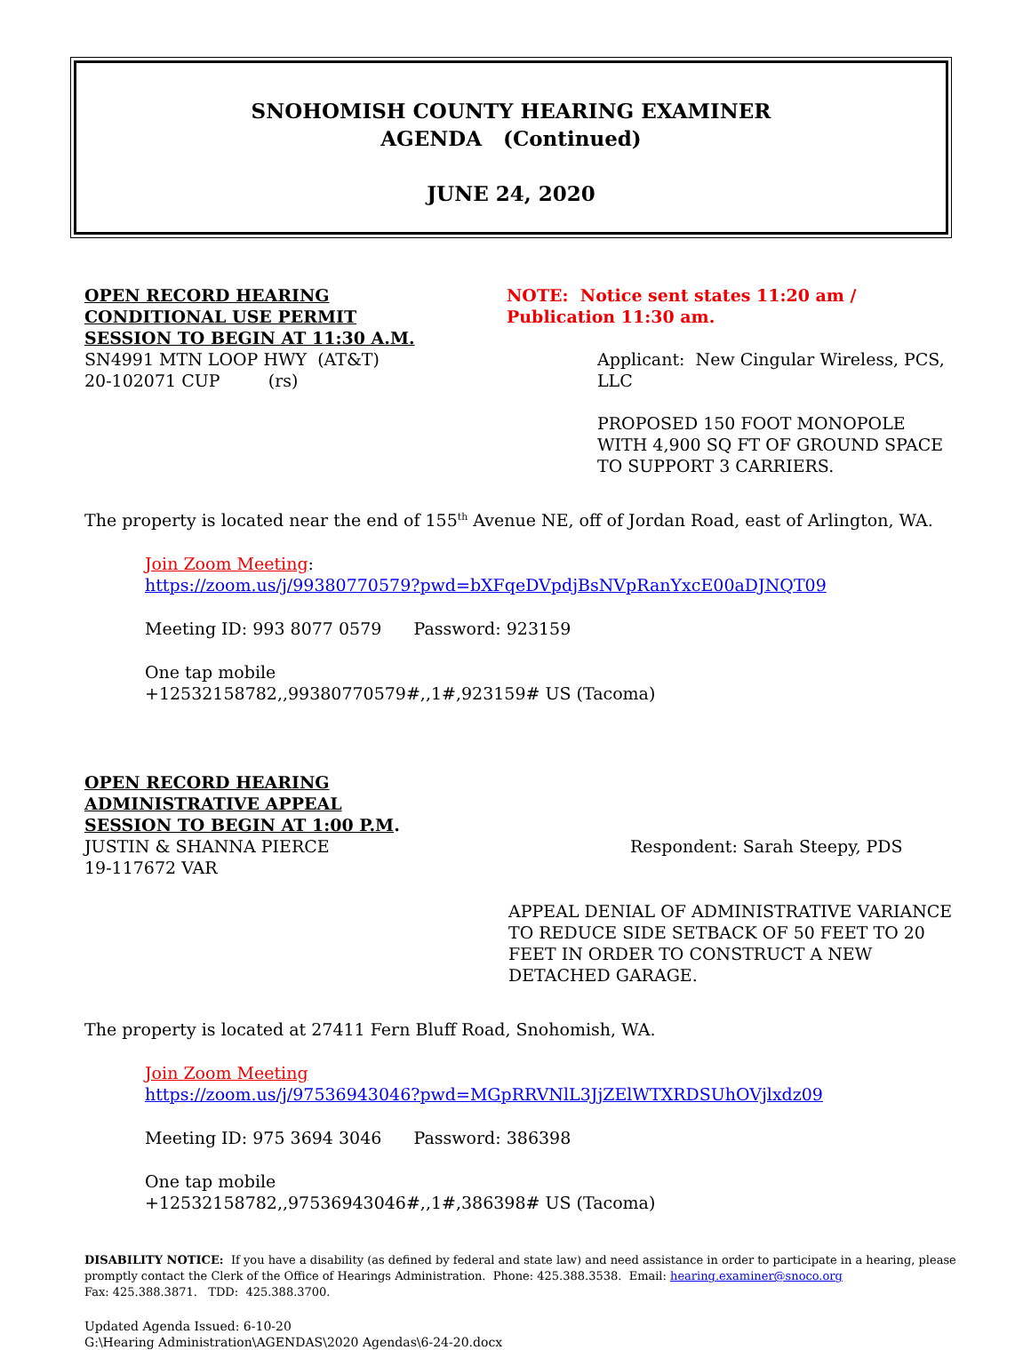SNOHOMISH COUNTY HEARING EXAMINER
AGENDA (Continued)
JUNE 24, 2020
OPEN RECORD HEARING
CONDITIONAL USE PERMIT
SESSION TO BEGIN AT 11:30 A.M.
SN4991 MTN LOOP HWY (AT&T)
20-102071 CUP (rs)
NOTE: Notice sent states 11:20 am / Publication 11:30 am.
Applicant: New Cingular Wireless, PCS, LLC
PROPOSED 150 FOOT MONOPOLE WITH 4,900 SQ FT OF GROUND SPACE TO SUPPORT 3 CARRIERS.
The property is located near the end of 155<sup>th</sup> Avenue NE, off of Jordan Road, east of Arlington, WA.
Join Zoom Meeting:
https://zoom.us/j/99380770579?pwd=bXFqeDVpdjBsNVpRanYxcE00aDJNQT09
Meeting ID: 993 8077 0579 Password: 923159
One tap mobile
+12532158782,,99380770579#,,1#,923159# US (Tacoma)
OPEN RECORD HEARING
ADMINISTRATIVE APPEAL
SESSION TO BEGIN AT 1:00 P.M.
JUSTIN & SHANNA PIERCE
19-117672 VAR
Respondent: Sarah Steepy, PDS
APPEAL DENIAL OF ADMINISTRATIVE VARIANCE TO REDUCE SIDE SETBACK OF 50 FEET TO 20 FEET IN ORDER TO CONSTRUCT A NEW DETACHED GARAGE.
The property is located at 27411 Fern Bluff Road, Snohomish, WA.
Join Zoom Meeting
https://zoom.us/j/97536943046?pwd=MGpRRVNlL3JjZElWTXRDSUhOVjlxdz09
Meeting ID: 975 3694 3046 Password: 386398
One tap mobile
+12532158782,,97536943046#,,1#,386398# US (Tacoma)
DISABILITY NOTICE: If you have a disability (as defined by federal and state law) and need assistance in order to participate in a hearing, please promptly contact the Clerk of the Office of Hearings Administration. Phone: 425.388.3538. Email: hearing.examiner@snoco.org
Fax: 425.388.3871. TDD: 425.388.3700.
Updated Agenda Issued: 6-10-20
G:\Hearing Administration\AGENDAS\2020 Agendas\6-24-20.docx